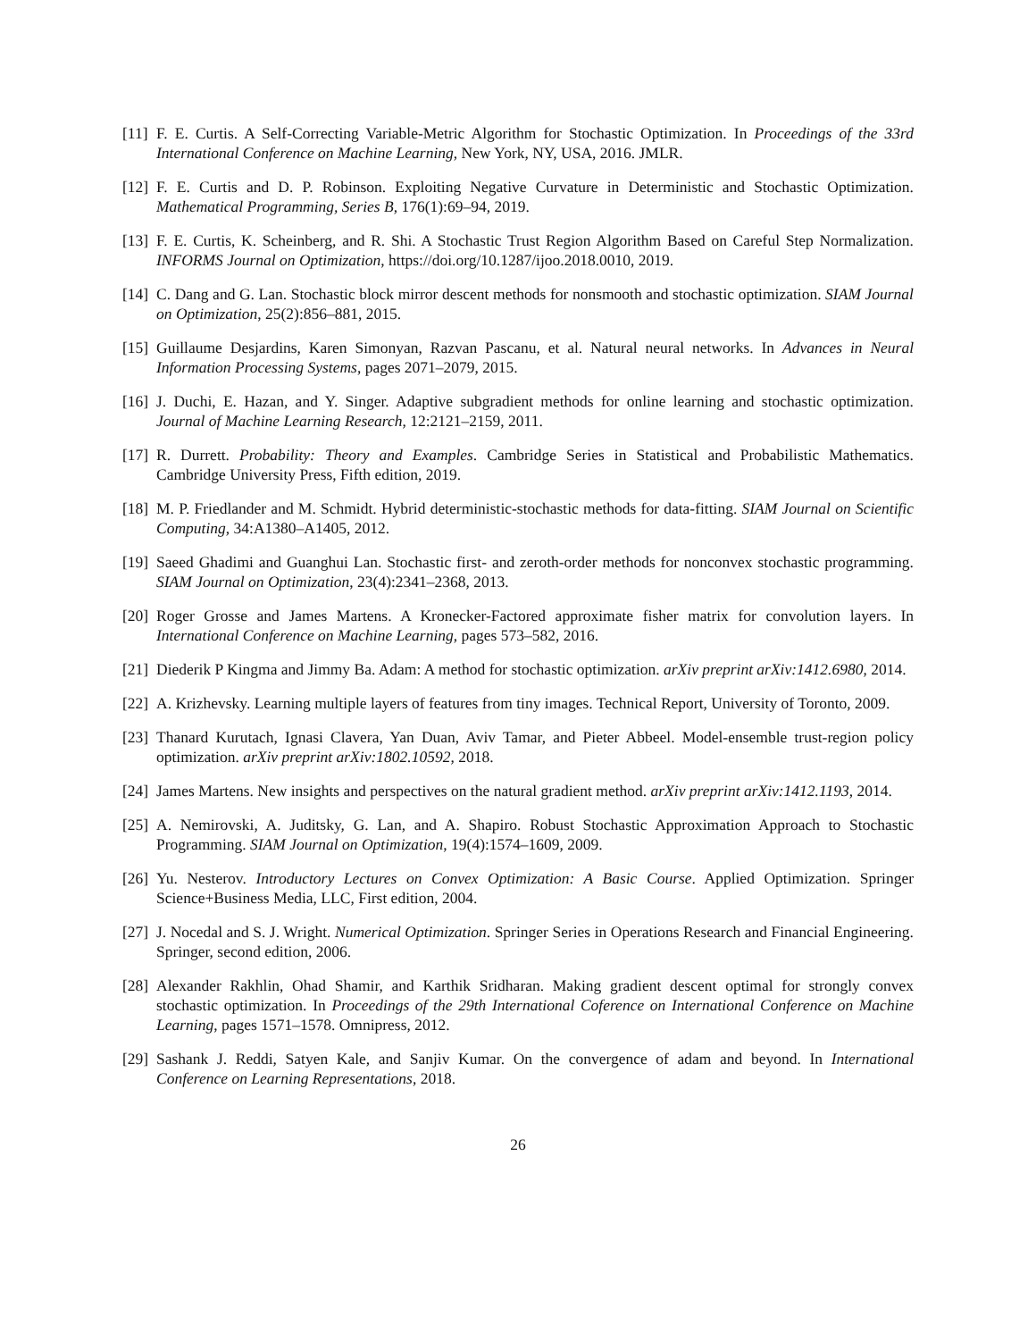[11]
F. E. Curtis. A Self-Correcting Variable-Metric Algorithm for Stochastic Optimization. In Proceedings of the 33rd International Conference on Machine Learning, New York, NY, USA, 2016. JMLR.
[12]
F. E. Curtis and D. P. Robinson. Exploiting Negative Curvature in Deterministic and Stochastic Optimization. Mathematical Programming, Series B, 176(1):69–94, 2019.
[13]
F. E. Curtis, K. Scheinberg, and R. Shi. A Stochastic Trust Region Algorithm Based on Careful Step Normalization. INFORMS Journal on Optimization, https://doi.org/10.1287/ijoo.2018.0010, 2019.
[14]
C. Dang and G. Lan. Stochastic block mirror descent methods for nonsmooth and stochastic optimization. SIAM Journal on Optimization, 25(2):856–881, 2015.
[15]
Guillaume Desjardins, Karen Simonyan, Razvan Pascanu, et al. Natural neural networks. In Advances in Neural Information Processing Systems, pages 2071–2079, 2015.
[16]
J. Duchi, E. Hazan, and Y. Singer. Adaptive subgradient methods for online learning and stochastic optimization. Journal of Machine Learning Research, 12:2121–2159, 2011.
[17]
R. Durrett. Probability: Theory and Examples. Cambridge Series in Statistical and Probabilistic Mathematics. Cambridge University Press, Fifth edition, 2019.
[18]
M. P. Friedlander and M. Schmidt. Hybrid deterministic-stochastic methods for data-fitting. SIAM Journal on Scientific Computing, 34:A1380–A1405, 2012.
[19]
Saeed Ghadimi and Guanghui Lan. Stochastic first- and zeroth-order methods for nonconvex stochastic programming. SIAM Journal on Optimization, 23(4):2341–2368, 2013.
[20]
Roger Grosse and James Martens. A Kronecker-Factored approximate fisher matrix for convolution layers. In International Conference on Machine Learning, pages 573–582, 2016.
[21]
Diederik P Kingma and Jimmy Ba. Adam: A method for stochastic optimization. arXiv preprint arXiv:1412.6980, 2014.
[22]
A. Krizhevsky. Learning multiple layers of features from tiny images. Technical Report, University of Toronto, 2009.
[23]
Thanard Kurutach, Ignasi Clavera, Yan Duan, Aviv Tamar, and Pieter Abbeel. Model-ensemble trust-region policy optimization. arXiv preprint arXiv:1802.10592, 2018.
[24]
James Martens. New insights and perspectives on the natural gradient method. arXiv preprint arXiv:1412.1193, 2014.
[25]
A. Nemirovski, A. Juditsky, G. Lan, and A. Shapiro. Robust Stochastic Approximation Approach to Stochastic Programming. SIAM Journal on Optimization, 19(4):1574–1609, 2009.
[26]
Yu. Nesterov. Introductory Lectures on Convex Optimization: A Basic Course. Applied Optimization. Springer Science+Business Media, LLC, First edition, 2004.
[27]
J. Nocedal and S. J. Wright. Numerical Optimization. Springer Series in Operations Research and Financial Engineering. Springer, second edition, 2006.
[28]
Alexander Rakhlin, Ohad Shamir, and Karthik Sridharan. Making gradient descent optimal for strongly convex stochastic optimization. In Proceedings of the 29th International Coference on International Conference on Machine Learning, pages 1571–1578. Omnipress, 2012.
[29]
Sashank J. Reddi, Satyen Kale, and Sanjiv Kumar. On the convergence of adam and beyond. In International Conference on Learning Representations, 2018.
26